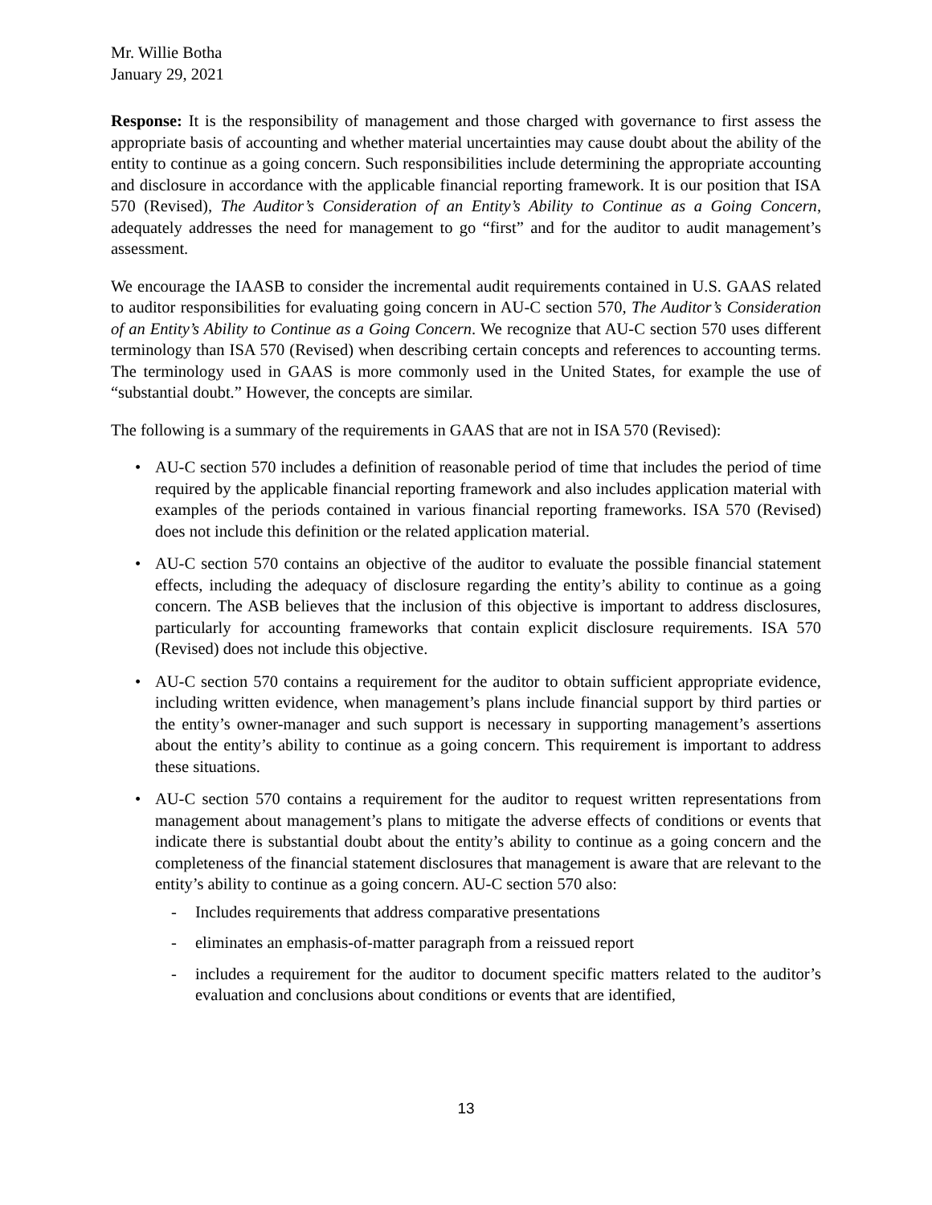Mr. Willie Botha
January 29, 2021
Response: It is the responsibility of management and those charged with governance to first assess the appropriate basis of accounting and whether material uncertainties may cause doubt about the ability of the entity to continue as a going concern. Such responsibilities include determining the appropriate accounting and disclosure in accordance with the applicable financial reporting framework. It is our position that ISA 570 (Revised), The Auditor’s Consideration of an Entity’s Ability to Continue as a Going Concern, adequately addresses the need for management to go “first” and for the auditor to audit management’s assessment.
We encourage the IAASB to consider the incremental audit requirements contained in U.S. GAAS related to auditor responsibilities for evaluating going concern in AU-C section 570, The Auditor’s Consideration of an Entity’s Ability to Continue as a Going Concern. We recognize that AU-C section 570 uses different terminology than ISA 570 (Revised) when describing certain concepts and references to accounting terms. The terminology used in GAAS is more commonly used in the United States, for example the use of “substantial doubt.” However, the concepts are similar.
The following is a summary of the requirements in GAAS that are not in ISA 570 (Revised):
• AU-C section 570 includes a definition of reasonable period of time that includes the period of time required by the applicable financial reporting framework and also includes application material with examples of the periods contained in various financial reporting frameworks. ISA 570 (Revised) does not include this definition or the related application material.
• AU-C section 570 contains an objective of the auditor to evaluate the possible financial statement effects, including the adequacy of disclosure regarding the entity’s ability to continue as a going concern. The ASB believes that the inclusion of this objective is important to address disclosures, particularly for accounting frameworks that contain explicit disclosure requirements. ISA 570 (Revised) does not include this objective.
• AU-C section 570 contains a requirement for the auditor to obtain sufficient appropriate evidence, including written evidence, when management’s plans include financial support by third parties or the entity’s owner-manager and such support is necessary in supporting management’s assertions about the entity’s ability to continue as a going concern. This requirement is important to address these situations.
• AU-C section 570 contains a requirement for the auditor to request written representations from management about management’s plans to mitigate the adverse effects of conditions or events that indicate there is substantial doubt about the entity’s ability to continue as a going concern and the completeness of the financial statement disclosures that management is aware that are relevant to the entity’s ability to continue as a going concern. AU-C section 570 also:
- Includes requirements that address comparative presentations
- eliminates an emphasis-of-matter paragraph from a reissued report
- includes a requirement for the auditor to document specific matters related to the auditor’s evaluation and conclusions about conditions or events that are identified,
13